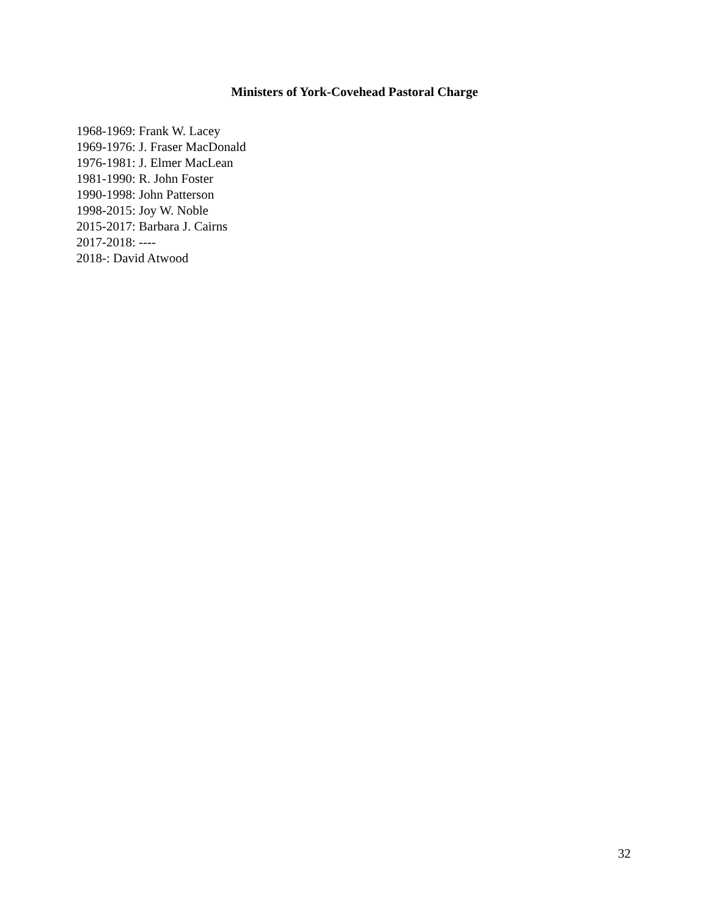Ministers of York-Covehead Pastoral Charge
1968-1969: Frank W. Lacey
1969-1976: J. Fraser MacDonald
1976-1981: J. Elmer MacLean
1981-1990: R. John Foster
1990-1998: John Patterson
1998-2015: Joy W. Noble
2015-2017: Barbara J. Cairns
2017-2018: ----
2018-: David Atwood
32